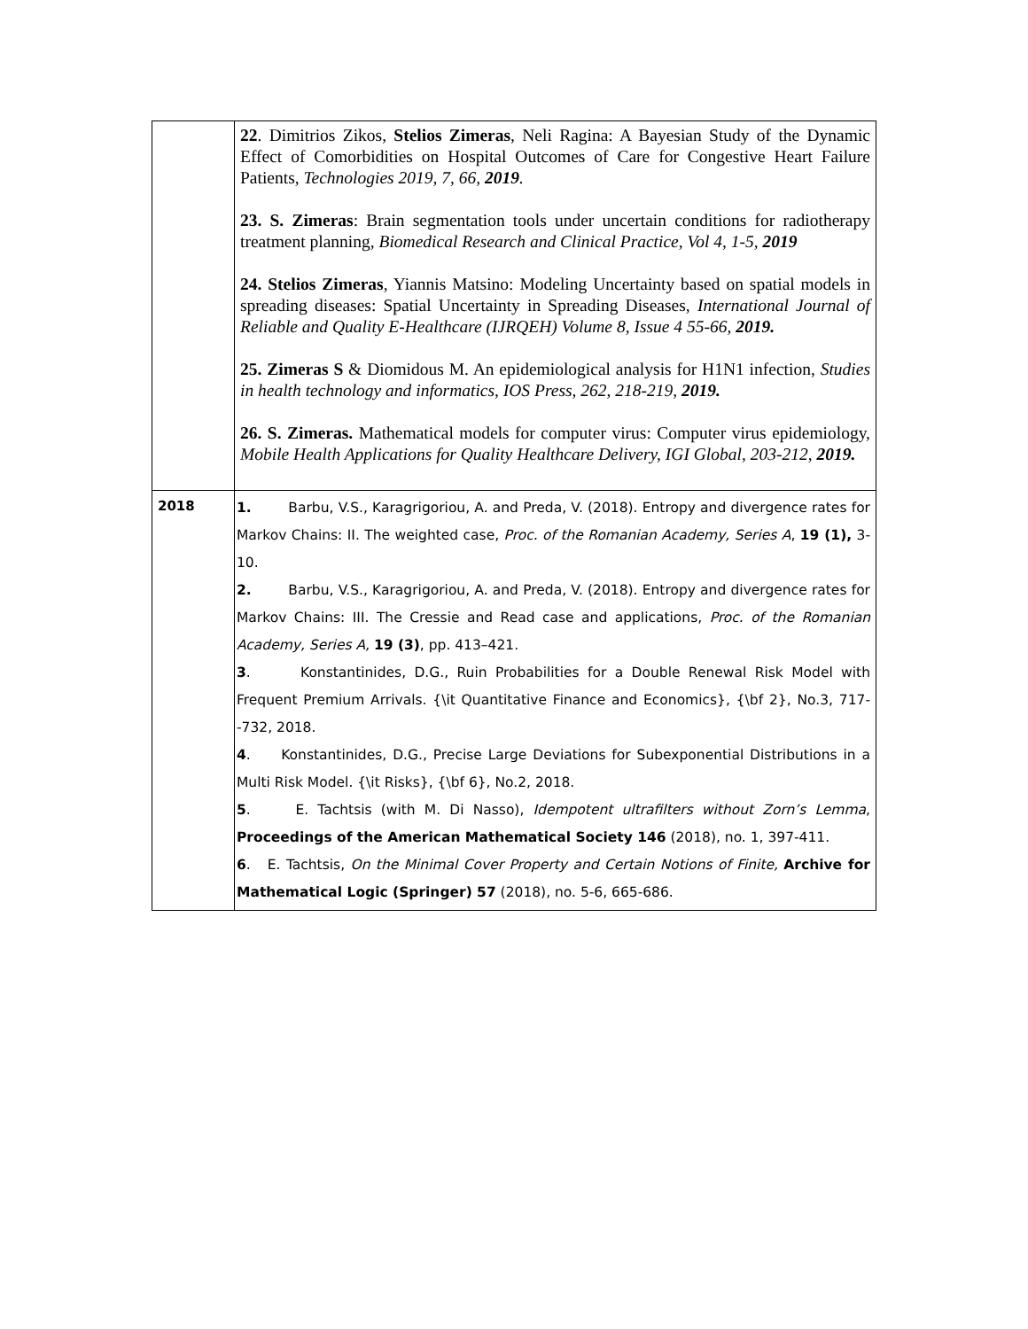| | 22 . Dimitrios Zikos, Stelios Zimeras , Neli Ragina: A Bayesian Study of the Dynamic Effect of Comorbidities on Hospital Outcomes of Care for Congestive Heart Failure Patients, Technologies 2019, 7, 66, 2019 . 23. S. Zimeras : Brain segmentation tools under uncertain conditions for radiotherapy treatment planning, Biomedical Research and Clinical Practice, Vol 4, 1-5, 2019 24. Stelios Zimeras , Yiannis Matsino: Modeling Uncertainty based on spatial models in spreading diseases: Spatial Uncertainty in Spreading Diseases, International Journal of Reliable and Quality E-Healthcare (IJRQEH) Volume 8, Issue 4 55-66, 2019. 25. Zimeras S & Diomidous M. An epidemiological analysis for H1N1 infection, Studies in health technology and informatics, IOS Press, 262, 218-219, 2019. 26. S. Zimeras. Mathematical models for computer virus: Computer virus epidemiology, Mobile Health Applications for Quality Healthcare Delivery, IGI Global, 203-212, 2019. |
| 2018 | 1. Barbu, V.S., Karagrigoriou, A. and Preda, V. (2018). Entropy and divergence rates for Markov Chains: II. The weighted case, Proc. of the Romanian Academy, Series A , 19 (1), 3-10. 2. Barbu, V.S., Karagrigoriou, A. and Preda, V. (2018). Entropy and divergence rates for Markov Chains: III. The Cressie and Read case and applications, Proc. of the Romanian Academy, Series A, 19 (3) , pp. 413–421. 3 . Konstantinides, D.G., Ruin Probabilities for a Double Renewal Risk Model with Frequent Premium Arrivals. {\it Quantitative Finance and Economics}, {\bf 2}, No.3, 717--732, 2018. 4 . Konstantinides, D.G., Precise Large Deviations for Subexponential Distributions in a Multi Risk Model. {\it Risks}, {\bf 6}, No.2, 2018. 5 . E. Tachtsis (with M. Di Nasso), Idempotent ultrafilters without Zorn’s Lemma , Proceedings of the American Mathematical Society 146 (2018), no. 1, 397-411. 6 . E. Tachtsis, On the Minimal Cover Property and Certain Notions of Finite, Archive for Mathematical Logic (Springer) 57 (2018), no. 5-6, 665-686. |